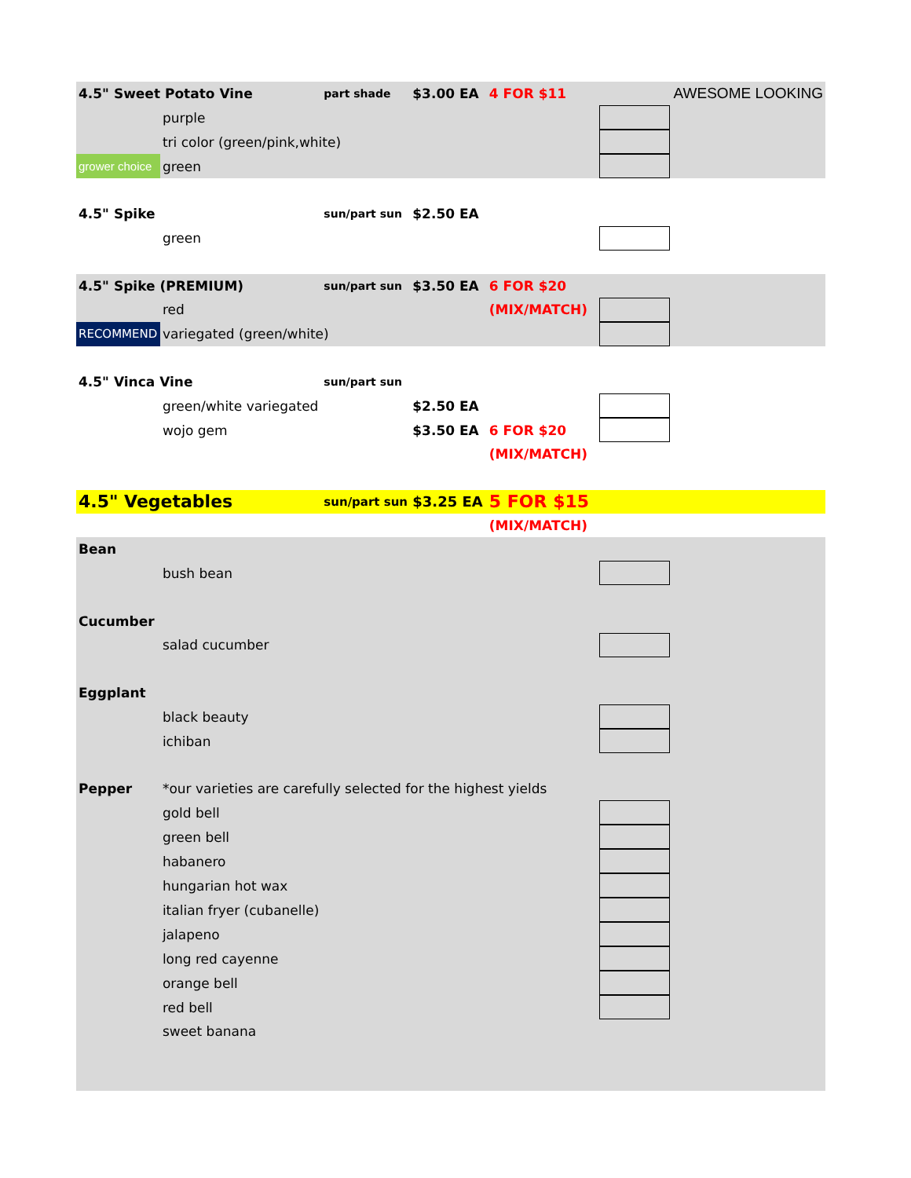| 4.5" Sweet Potato Vine | | part shade | $3.00 EA | 4 FOR $11 | | AWESOME LOOKING |
| | purple | | | | | |
| | tri color (green/pink,white) | | | | | |
| grower choice | green | | | | | |
| 4.5" Spike | | sun/part sun | $2.50 EA | | | |
| | green | | | | | |
| 4.5" Spike (PREMIUM) | | sun/part sun | $3.50 EA | 6 FOR $20 | | |
| | red | | | (MIX/MATCH) | | |
| RECOMMEND | variegated (green/white) | | | | | |
| 4.5" Vinca Vine | | sun/part sun | | | | |
| | green/white variegated | | $2.50 EA | | | |
| | wojo gem | | $3.50 EA | 6 FOR $20 | | |
| | | | | (MIX/MATCH) | | |
| 4.5" Vegetables | | sun/part sun | $3.25 EA | 5 FOR $15 | | |
| | | | | (MIX/MATCH) | | |
| Bean | | | | | | |
| | bush bean | | | | | |
| Cucumber | | | | | | |
| | salad cucumber | | | | | |
| Eggplant | | | | | | |
| | black beauty | | | | | |
| | ichiban | | | | | |
| Pepper | *our varieties are carefully selected for the highest yields | | | | | |
| | gold bell | | | | | |
| | green bell | | | | | |
| | habanero | | | | | |
| | hungarian hot wax | | | | | |
| | italian fryer (cubanelle) | | | | | |
| | jalapeno | | | | | |
| | long red cayenne | | | | | |
| | orange bell | | | | | |
| | red bell | | | | | |
| | sweet banana | | | | | |